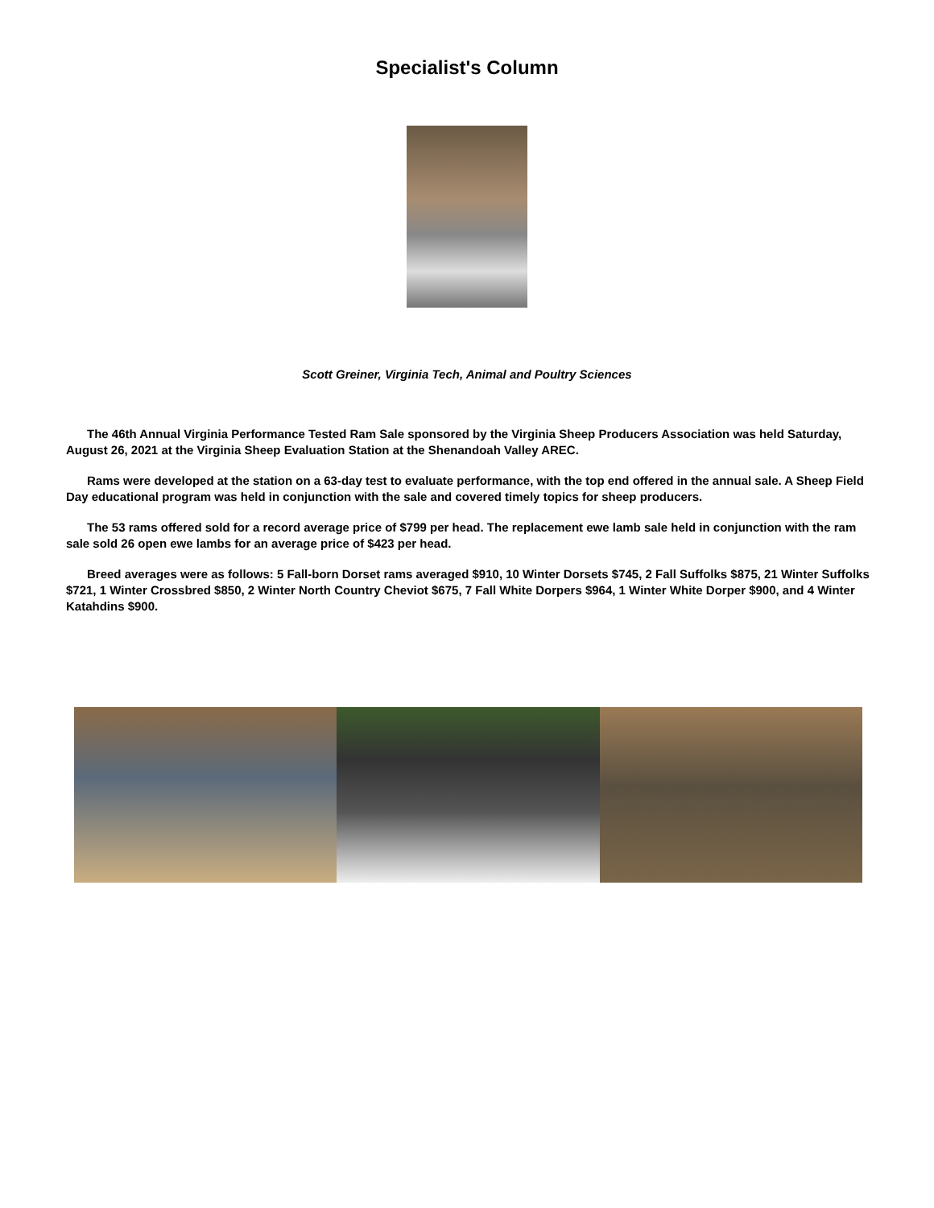Specialist's Column
Scott Greiner, Virginia Tech, Animal and Poultry Sciences
The 46th Annual Virginia Performance Tested Ram Sale sponsored by the Virginia Sheep Producers Association was held Saturday, August 26, 2021 at the Virginia Sheep Evaluation Station at the Shenandoah Valley AREC.
Rams were developed at the station on a 63-day test to evaluate performance, with the top end offered in the annual sale. A Sheep Field Day educational program was held in conjunction with the sale and covered timely topics for sheep producers.
The 53 rams offered sold for a record average price of $799 per head. The replacement ewe lamb sale held in conjunction with the ram sale sold 26 open ewe lambs for an average price of $423 per head.
Breed averages were as follows: 5 Fall-born Dorset rams averaged $910, 10 Winter Dorsets $745, 2 Fall Suffolks $875, 21 Winter Suffolks $721, 1 Winter Crossbred $850, 2 Winter North Country Cheviot $675, 7 Fall White Dorpers $964, 1 Winter White Dorper $900, and 4 Winter Katahdins $900.